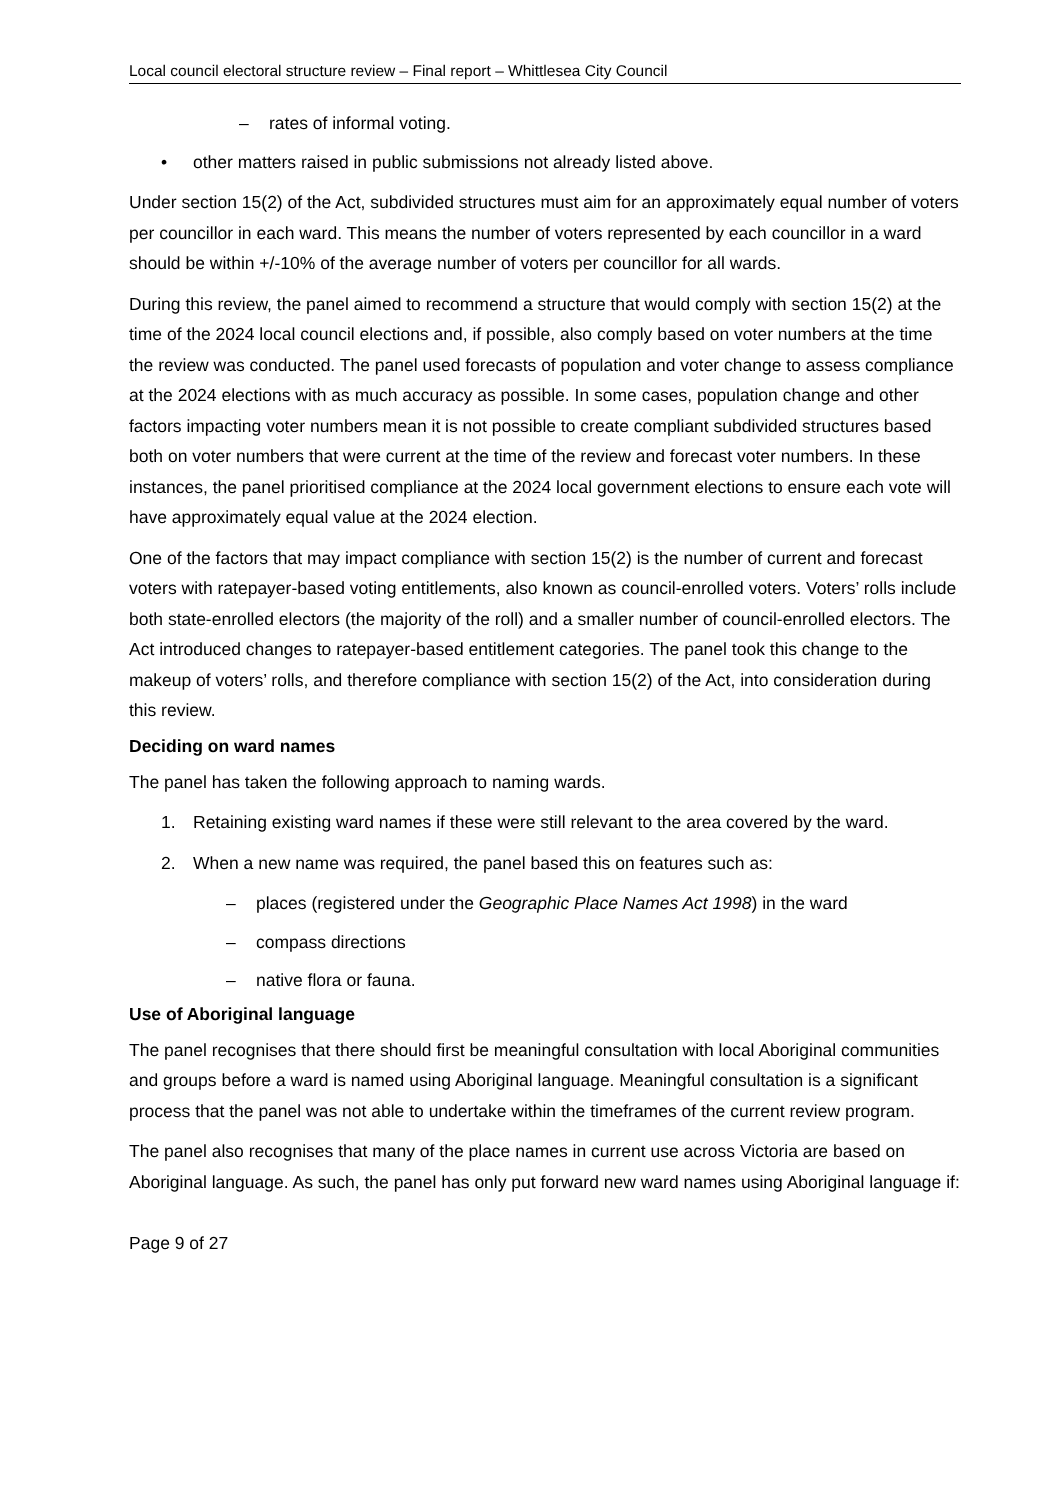Local council electoral structure review – Final report – Whittlesea City Council
– rates of informal voting.
• other matters raised in public submissions not already listed above.
Under section 15(2) of the Act, subdivided structures must aim for an approximately equal number of voters per councillor in each ward. This means the number of voters represented by each councillor in a ward should be within +/-10% of the average number of voters per councillor for all wards.
During this review, the panel aimed to recommend a structure that would comply with section 15(2) at the time of the 2024 local council elections and, if possible, also comply based on voter numbers at the time the review was conducted. The panel used forecasts of population and voter change to assess compliance at the 2024 elections with as much accuracy as possible. In some cases, population change and other factors impacting voter numbers mean it is not possible to create compliant subdivided structures based both on voter numbers that were current at the time of the review and forecast voter numbers. In these instances, the panel prioritised compliance at the 2024 local government elections to ensure each vote will have approximately equal value at the 2024 election.
One of the factors that may impact compliance with section 15(2) is the number of current and forecast voters with ratepayer-based voting entitlements, also known as council-enrolled voters. Voters’ rolls include both state-enrolled electors (the majority of the roll) and a smaller number of council-enrolled electors. The Act introduced changes to ratepayer-based entitlement categories. The panel took this change to the makeup of voters’ rolls, and therefore compliance with section 15(2) of the Act, into consideration during this review.
Deciding on ward names
The panel has taken the following approach to naming wards.
1. Retaining existing ward names if these were still relevant to the area covered by the ward.
2. When a new name was required, the panel based this on features such as:
– places (registered under the Geographic Place Names Act 1998) in the ward
– compass directions
– native flora or fauna.
Use of Aboriginal language
The panel recognises that there should first be meaningful consultation with local Aboriginal communities and groups before a ward is named using Aboriginal language. Meaningful consultation is a significant process that the panel was not able to undertake within the timeframes of the current review program.
The panel also recognises that many of the place names in current use across Victoria are based on Aboriginal language. As such, the panel has only put forward new ward names using Aboriginal language if:
Page 9 of 27